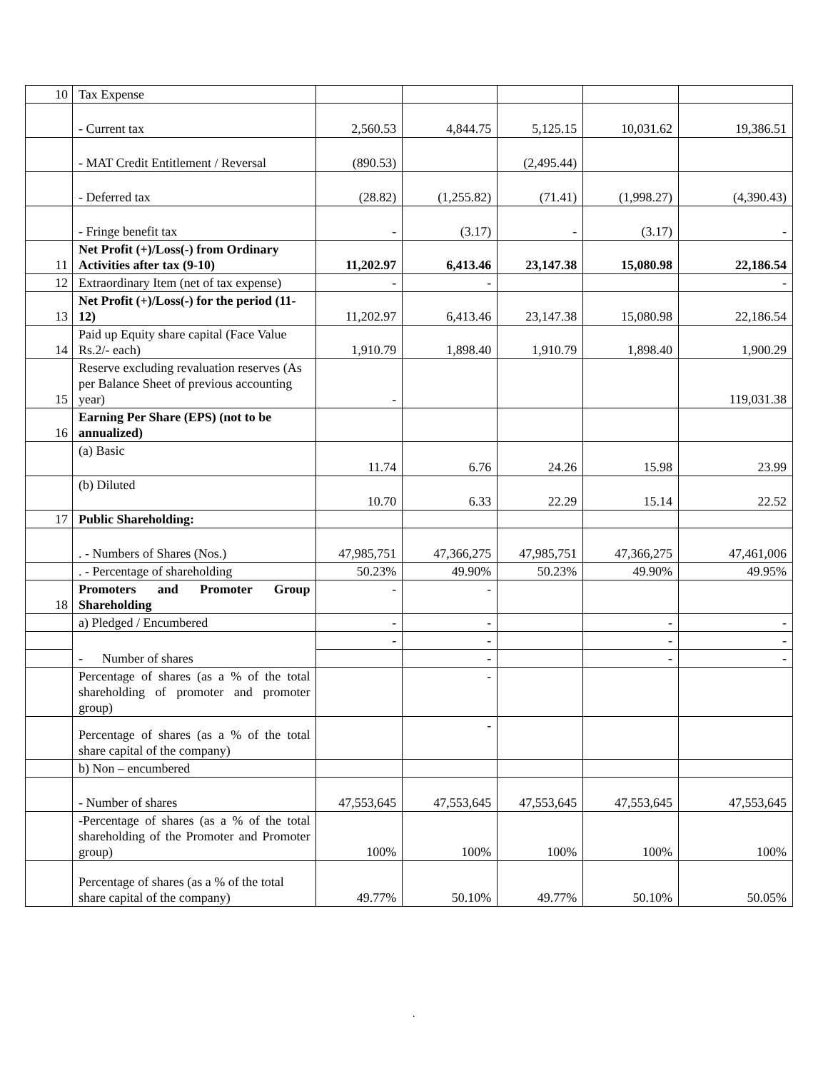| 10 | Tax Expense | | | | | |
| | - Current tax | 2,560.53 | 4,844.75 | 5,125.15 | 10,031.62 | 19,386.51 |
| | - MAT Credit Entitlement / Reversal | (890.53) | | (2,495.44) | | |
| | - Deferred tax | (28.82) | (1,255.82) | (71.41) | (1,998.27) | (4,390.43) |
| | - Fringe benefit tax | - | (3.17) | - | (3.17) | - |
| 11 | Net Profit (+)/Loss(-) from Ordinary Activities after tax (9-10) | 11,202.97 | 6,413.46 | 23,147.38 | 15,080.98 | 22,186.54 |
| 12 | Extraordinary Item (net of tax expense) | - | - | | | - |
| 13 | Net Profit (+)/Loss(-) for the period (11-12) | 11,202.97 | 6,413.46 | 23,147.38 | 15,080.98 | 22,186.54 |
| 14 | Paid up Equity share capital (Face Value Rs.2/- each) | 1,910.79 | 1,898.40 | 1,910.79 | 1,898.40 | 1,900.29 |
| 15 | Reserve excluding revaluation reserves (As per Balance Sheet of previous accounting year) | - | | | | 119,031.38 |
| 16 | Earning Per Share (EPS) (not to be annualized) | | | | | |
| | (a) Basic | 11.74 | 6.76 | 24.26 | 15.98 | 23.99 |
| | (b) Diluted | 10.70 | 6.33 | 22.29 | 15.14 | 22.52 |
| 17 | Public Shareholding: | | | | | |
| | . - Numbers of Shares (Nos.) | 47,985,751 | 47,366,275 | 47,985,751 | 47,366,275 | 47,461,006 |
| | . - Percentage of shareholding | 50.23% | 49.90% | 50.23% | 49.90% | 49.95% |
| 18 | Promoters and Promoter Group Shareholding | - | - | | | |
| | a) Pledged / Encumbered | - | - | | - | - |
| | - Number of shares | - | - | | - | - |
| | | | - | | - | - |
| | Percentage of shares (as a % of the total shareholding of promoter and promoter group) | | - | | | |
| | Percentage of shares (as a % of the total share capital of the company) | | - | | | |
| | b) Non – encumbered | | | | | |
| | - Number of shares | 47,553,645 | 47,553,645 | 47,553,645 | 47,553,645 | 47,553,645 |
| | -Percentage of shares (as a % of the total shareholding of the Promoter and Promoter group) | 100% | 100% | 100% | 100% | 100% |
| | Percentage of shares (as a % of the total share capital of the company) | 49.77% | 50.10% | 49.77% | 50.10% | 50.05% |
.